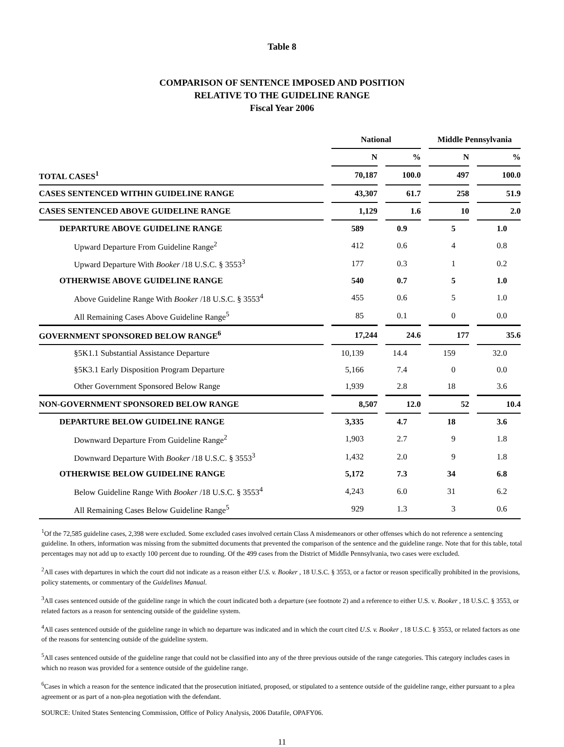Table 8
COMPARISON OF SENTENCE IMPOSED AND POSITION
RELATIVE TO THE GUIDELINE RANGE
Fiscal Year 2006
| | | National | | | | Middle Pennsylvania | | |
| --- | --- | --- | --- | --- | --- | --- | --- | --- |
| | | N | | % | | N | | % |
| TOTAL CASES<sup>1</sup> | | 70,187 | | 100.0 | | 497 | | 100.0 |
| CASES SENTENCED WITHIN GUIDELINE RANGE | | 43,307 | | 61.7 | | 258 | | 51.9 |
| CASES SENTENCED ABOVE GUIDELINE RANGE | | 1,129 | | 1.6 | | 10 | | 2.0 |
| DEPARTURE ABOVE GUIDELINE RANGE | | 589 | | 0.9 | | 5 | | 1.0 |
| Upward Departure From Guideline Range<sup>2</sup> | | 412 | | 0.6 | | 4 | | 0.8 |
| Upward Departure With Booker /18 U.S.C. § 3553<sup>3</sup> | | 177 | | 0.3 | | 1 | | 0.2 |
| OTHERWISE ABOVE GUIDELINE RANGE | | 540 | | 0.7 | | 5 | | 1.0 |
| Above Guideline Range With Booker /18 U.S.C. § 3553<sup>4</sup> | | 455 | | 0.6 | | 5 | | 1.0 |
| All Remaining Cases Above Guideline Range<sup>5</sup> | | 85 | | 0.1 | | 0 | | 0.0 |
| GOVERNMENT SPONSORED BELOW RANGE<sup>6</sup> | | 17,244 | | 24.6 | | 177 | | 35.6 |
| §5K1.1 Substantial Assistance Departure | | 10,139 | | 14.4 | | 159 | | 32.0 |
| §5K3.1 Early Disposition Program Departure | | 5,166 | | 7.4 | | 0 | | 0.0 |
| Other Government Sponsored Below Range | | 1,939 | | 2.8 | | 18 | | 3.6 |
| NON-GOVERNMENT SPONSORED BELOW RANGE | | 8,507 | | 12.0 | | 52 | | 10.4 |
| DEPARTURE BELOW GUIDELINE RANGE | | 3,335 | | 4.7 | | 18 | | 3.6 |
| Downward Departure From Guideline Range<sup>2</sup> | | 1,903 | | 2.7 | | 9 | | 1.8 |
| Downward Departure With Booker /18 U.S.C. § 3553<sup>3</sup> | | 1,432 | | 2.0 | | 9 | | 1.8 |
| OTHERWISE BELOW GUIDELINE RANGE | | 5,172 | | 7.3 | | 34 | | 6.8 |
| Below Guideline Range With Booker /18 U.S.C. § 3553<sup>4</sup> | | 4,243 | | 6.0 | | 31 | | 6.2 |
| All Remaining Cases Below Guideline Range<sup>5</sup> | | 929 | | 1.3 | | 3 | | 0.6 |
<sup>1</sup> Of the 72,585 guideline cases, 2,398 were excluded. Some excluded cases involved certain Class A misdemeanors or other offenses which do not reference a sentencing guideline. In others, information was missing from the submitted documents that prevented the comparison of the sentence and the guideline range. Note that for this table, total percentages may not add up to exactly 100 percent due to rounding. Of the 499 cases from the District of Middle Pennsylvania, two cases were excluded.
<sup>2</sup> All cases with departures in which the court did not indicate as a reason either U.S. v. Booker , 18 U.S.C. § 3553, or a factor or reason specifically prohibited in the provisions, policy statements, or commentary of the Guidelines Manual.
<sup>3</sup> All cases sentenced outside of the guideline range in which the court indicated both a departure (see footnote 2) and a reference to either U.S. v. Booker , 18 U.S.C. § 3553, or related factors as a reason for sentencing outside of the guideline system.
<sup>4</sup> All cases sentenced outside of the guideline range in which no departure was indicated and in which the court cited U.S. v. Booker , 18 U.S.C. § 3553, or related factors as one of the reasons for sentencing outside of the guideline system.
<sup>5</sup> All cases sentenced outside of the guideline range that could not be classified into any of the three previous outside of the range categories. This category includes cases in which no reason was provided for a sentence outside of the guideline range.
<sup>6</sup> Cases in which a reason for the sentence indicated that the prosecution initiated, proposed, or stipulated to a sentence outside of the guideline range, either pursuant to a plea agreement or as part of a non-plea negotiation with the defendant.
SOURCE: United States Sentencing Commission, Office of Policy Analysis, 2006 Datafile, OPAFY06.
11